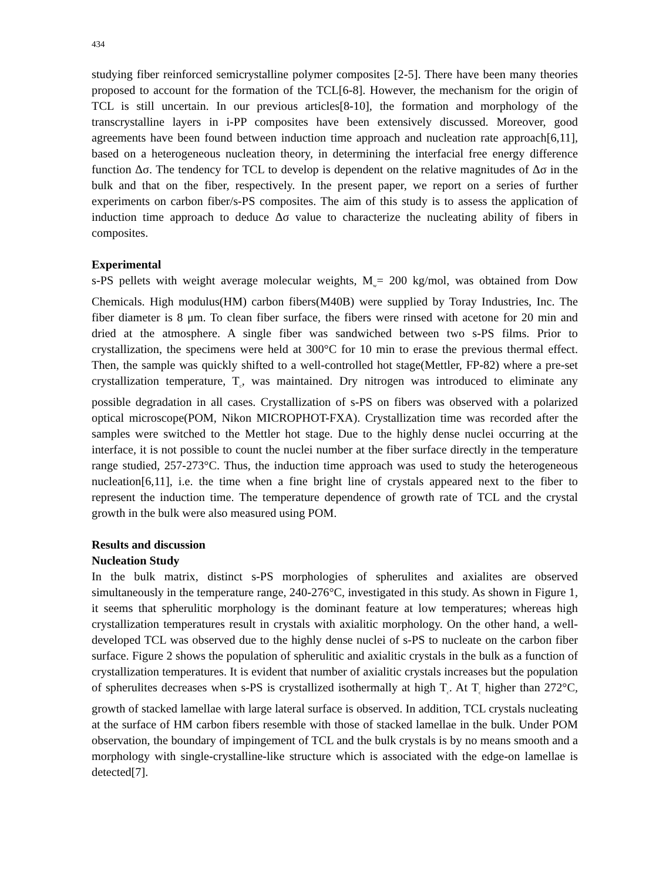434
studying fiber reinforced semicrystalline polymer composites [2-5]. There have been many theories proposed to account for the formation of the TCL[6-8]. However, the mechanism for the origin of TCL is still uncertain. In our previous articles[8-10], the formation and morphology of the transcrystalline layers in i-PP composites have been extensively discussed. Moreover, good agreements have been found between induction time approach and nucleation rate approach[6,11], based on a heterogeneous nucleation theory, in determining the interfacial free energy difference function Δσ. The tendency for TCL to develop is dependent on the relative magnitudes of Δσ in the bulk and that on the fiber, respectively. In the present paper, we report on a series of further experiments on carbon fiber/s-PS composites. The aim of this study is to assess the application of induction time approach to deduce Δσ value to characterize the nucleating ability of fibers in composites.
Experimental
s-PS pellets with weight average molecular weights, M<sub>w</sub>= 200 kg/mol, was obtained from Dow Chemicals. High modulus(HM) carbon fibers(M40B) were supplied by Toray Industries, Inc. The fiber diameter is 8 μm. To clean fiber surface, the fibers were rinsed with acetone for 20 min and dried at the atmosphere. A single fiber was sandwiched between two s-PS films. Prior to crystallization, the specimens were held at 300°C for 10 min to erase the previous thermal effect. Then, the sample was quickly shifted to a well-controlled hot stage(Mettler, FP-82) where a pre-set crystallization temperature, T<sub>c</sub>, was maintained. Dry nitrogen was introduced to eliminate any possible degradation in all cases. Crystallization of s-PS on fibers was observed with a polarized optical microscope(POM, Nikon MICROPHOT-FXA). Crystallization time was recorded after the samples were switched to the Mettler hot stage. Due to the highly dense nuclei occurring at the interface, it is not possible to count the nuclei number at the fiber surface directly in the temperature range studied, 257-273°C. Thus, the induction time approach was used to study the heterogeneous nucleation[6,11], i.e. the time when a fine bright line of crystals appeared next to the fiber to represent the induction time. The temperature dependence of growth rate of TCL and the crystal growth in the bulk were also measured using POM.
Results and discussion
Nucleation Study
In the bulk matrix, distinct s-PS morphologies of spherulites and axialites are observed simultaneously in the temperature range, 240-276°C, investigated in this study. As shown in Figure 1, it seems that spherulitic morphology is the dominant feature at low temperatures; whereas high crystallization temperatures result in crystals with axialitic morphology. On the other hand, a well-developed TCL was observed due to the highly dense nuclei of s-PS to nucleate on the carbon fiber surface. Figure 2 shows the population of spherulitic and axialitic crystals in the bulk as a function of crystallization temperatures. It is evident that number of axialitic crystals increases but the population of spherulites decreases when s-PS is crystallized isothermally at high T<sub>c</sub>. At T<sub>c</sub> higher than 272°C, growth of stacked lamellae with large lateral surface is observed. In addition, TCL crystals nucleating at the surface of HM carbon fibers resemble with those of stacked lamellae in the bulk. Under POM observation, the boundary of impingement of TCL and the bulk crystals is by no means smooth and a morphology with single-crystalline-like structure which is associated with the edge-on lamellae is detected[7].